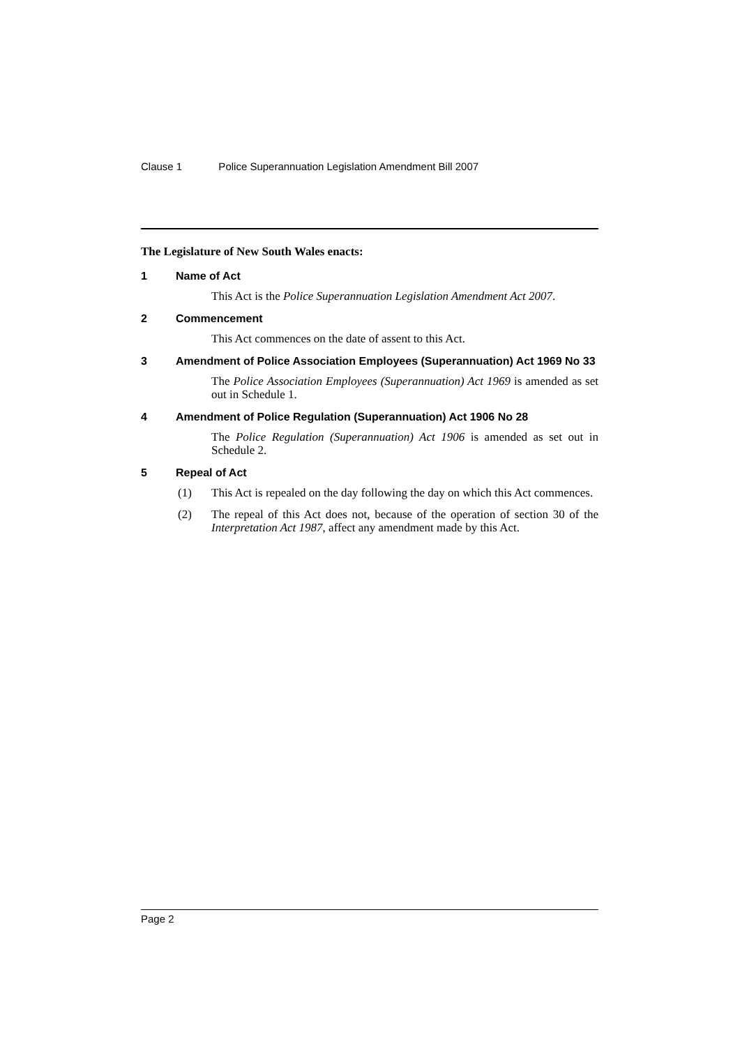Clause 1 Police Superannuation Legislation Amendment Bill 2007
The Legislature of New South Wales enacts:
1 Name of Act
This Act is the Police Superannuation Legislation Amendment Act 2007.
2 Commencement
This Act commences on the date of assent to this Act.
3 Amendment of Police Association Employees (Superannuation) Act 1969 No 33
The Police Association Employees (Superannuation) Act 1969 is amended as set out in Schedule 1.
4 Amendment of Police Regulation (Superannuation) Act 1906 No 28
The Police Regulation (Superannuation) Act 1906 is amended as set out in Schedule 2.
5 Repeal of Act
(1) This Act is repealed on the day following the day on which this Act commences.
(2) The repeal of this Act does not, because of the operation of section 30 of the Interpretation Act 1987, affect any amendment made by this Act.
Page 2